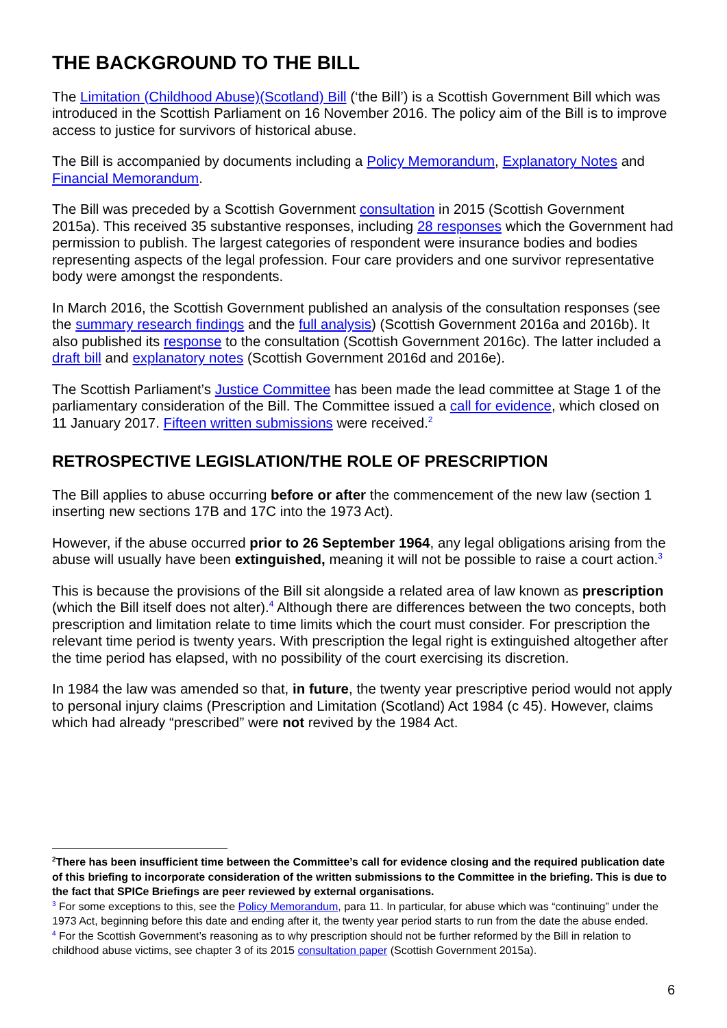THE BACKGROUND TO THE BILL
The Limitation (Childhood Abuse)(Scotland) Bill (‘the Bill’) is a Scottish Government Bill which was introduced in the Scottish Parliament on 16 November 2016. The policy aim of the Bill is to improve access to justice for survivors of historical abuse.
The Bill is accompanied by documents including a Policy Memorandum, Explanatory Notes and Financial Memorandum.
The Bill was preceded by a Scottish Government consultation in 2015 (Scottish Government 2015a). This received 35 substantive responses, including 28 responses which the Government had permission to publish. The largest categories of respondent were insurance bodies and bodies representing aspects of the legal profession. Four care providers and one survivor representative body were amongst the respondents.
In March 2016, the Scottish Government published an analysis of the consultation responses (see the summary research findings and the full analysis) (Scottish Government 2016a and 2016b). It also published its response to the consultation (Scottish Government 2016c). The latter included a draft bill and explanatory notes (Scottish Government 2016d and 2016e).
The Scottish Parliament’s Justice Committee has been made the lead committee at Stage 1 of the parliamentary consideration of the Bill. The Committee issued a call for evidence, which closed on 11 January 2017. Fifteen written submissions were received.<sup>2</sup>
RETROSPECTIVE LEGISLATION/THE ROLE OF PRESCRIPTION
The Bill applies to abuse occurring before or after the commencement of the new law (section 1 inserting new sections 17B and 17C into the 1973 Act).
However, if the abuse occurred prior to 26 September 1964, any legal obligations arising from the abuse will usually have been extinguished, meaning it will not be possible to raise a court action.<sup>3</sup>
This is because the provisions of the Bill sit alongside a related area of law known as prescription (which the Bill itself does not alter).<sup>4</sup> Although there are differences between the two concepts, both prescription and limitation relate to time limits which the court must consider. For prescription the relevant time period is twenty years. With prescription the legal right is extinguished altogether after the time period has elapsed, with no possibility of the court exercising its discretion.
In 1984 the law was amended so that, in future, the twenty year prescriptive period would not apply to personal injury claims (Prescription and Limitation (Scotland) Act 1984 (c 45). However, claims which had already “prescribed” were not revived by the 1984 Act.
<sup>2</sup> There has been insufficient time between the Committee’s call for evidence closing and the required publication date of this briefing to incorporate consideration of the written submissions to the Committee in the briefing. This is due to the fact that SPICe Briefings are peer reviewed by external organisations.
<sup>3</sup> For some exceptions to this, see the Policy Memorandum, para 11. In particular, for abuse which was “continuing” under the 1973 Act, beginning before this date and ending after it, the twenty year period starts to run from the date the abuse ended.
<sup>4</sup> For the Scottish Government’s reasoning as to why prescription should not be further reformed by the Bill in relation to childhood abuse victims, see chapter 3 of its 2015 consultation paper (Scottish Government 2015a).
6